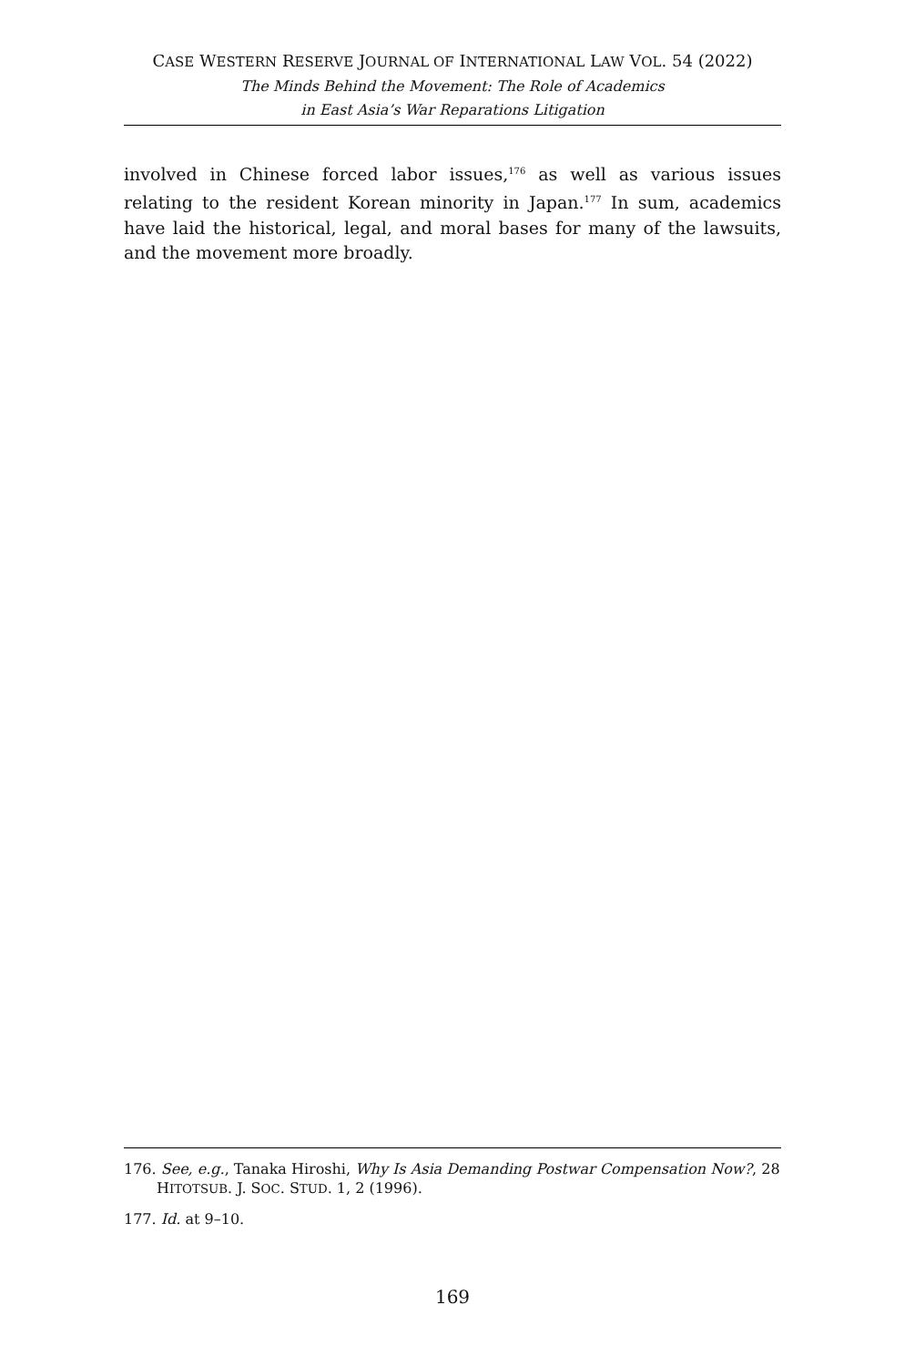CASE WESTERN RESERVE JOURNAL OF INTERNATIONAL LAW VOL. 54 (2022)
The Minds Behind the Movement: The Role of Academics
in East Asia’s War Reparations Litigation
involved in Chinese forced labor issues,<sup>176</sup> as well as various issues relating to the resident Korean minority in Japan.<sup>177</sup> In sum, academics have laid the historical, legal, and moral bases for many of the lawsuits, and the movement more broadly.
176. See, e.g., Tanaka Hiroshi, Why Is Asia Demanding Postwar Compensation Now?, 28 HITOTSUB. J. SOC. STUD. 1, 2 (1996).
177. Id. at 9–10.
169